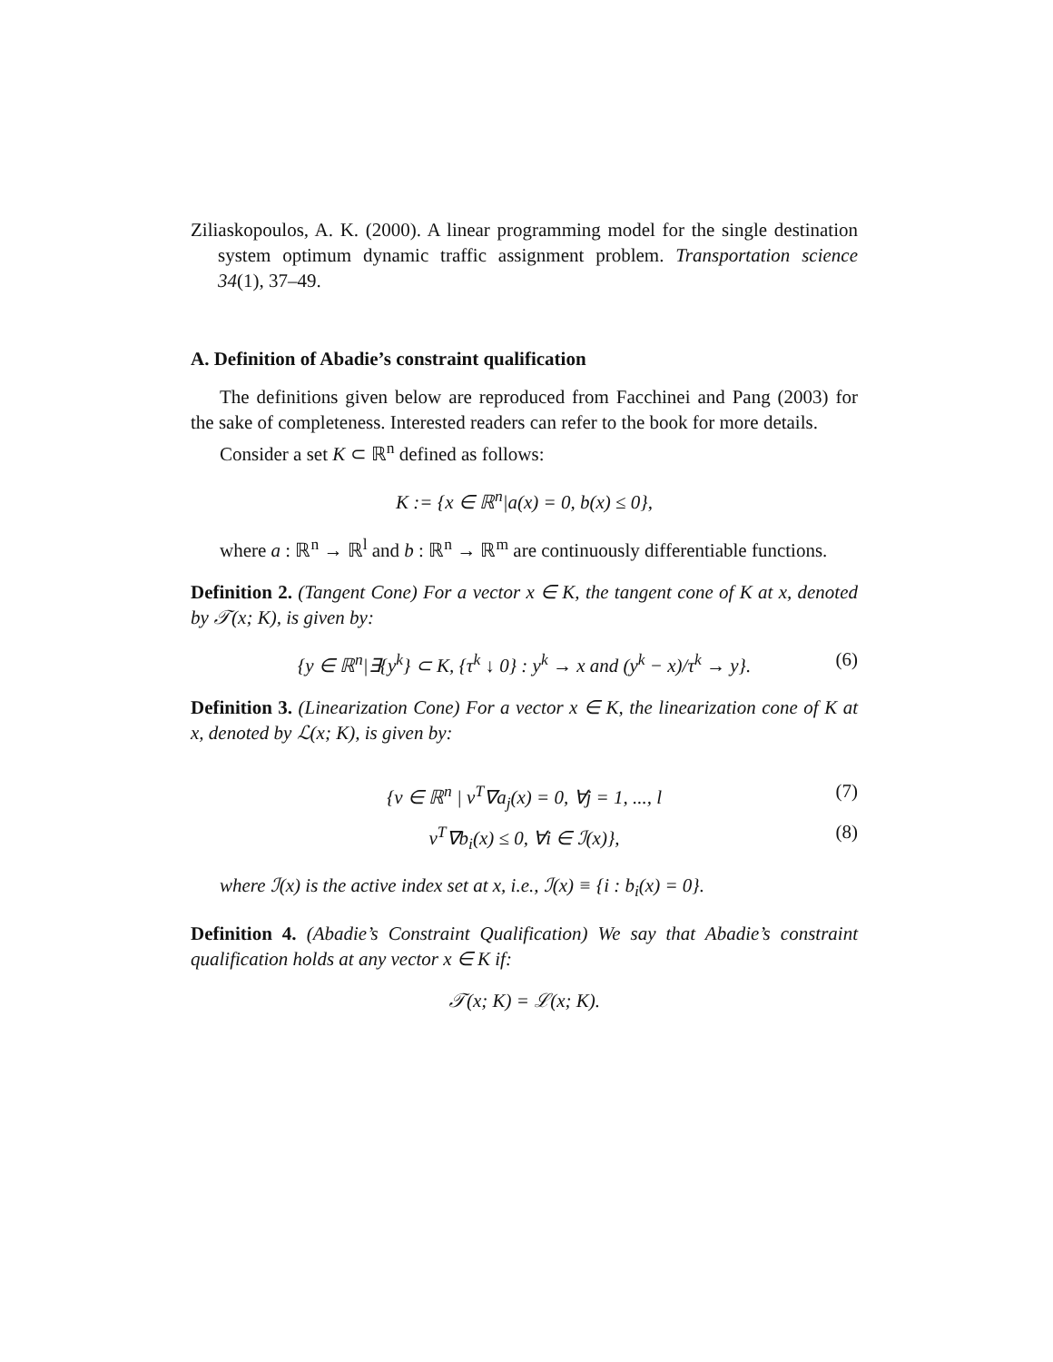Ziliaskopoulos, A. K. (2000). A linear programming model for the single destination system optimum dynamic traffic assignment problem. Transportation science 34(1), 37–49.
A. Definition of Abadie’s constraint qualification
The definitions given below are reproduced from Facchinei and Pang (2003) for the sake of completeness. Interested readers can refer to the book for more details.
Consider a set K ⊂ ℝ<sup>n</sup> defined as follows:
K := {x ∈ ℝ<sup>n</sup>|a(x) = 0, b(x) ≤ 0},
where a : ℝ<sup>n</sup> → ℝ<sup>l</sup> and b : ℝ<sup>n</sup> → ℝ<sup>m</sup> are continuously differentiable functions.
Definition 2. (Tangent Cone) For a vector x ∈ K, the tangent cone of K at x, denoted by 𝒯(x; K), is given by:
{y ∈ ℝ<sup>n</sup>|∃{y<sup>k</sup>} ⊂ K, {τ<sup>k</sup> ↓ 0} : y<sup>k</sup> → x and (y<sup>k</sup> − x)/τ<sup>k</sup> → y}. (6)
Definition 3. (Linearization Cone) For a vector x ∈ K, the linearization cone of K at x, denoted by ℒ(x; K), is given by:
{v ∈ ℝ<sup>n</sup> | v<sup>T</sup>∇a<sub>j</sub>(x) = 0, ∀j = 1, ..., l (7)
v<sup>T</sup>∇b<sub>i</sub>(x) ≤ 0, ∀i ∈ ℐ(x)}, (8)
where ℐ(x) is the active index set at x, i.e., ℐ(x) ≡ {i : b<sub>i</sub>(x) = 0}.
Definition 4. (Abadie’s Constraint Qualification) We say that Abadie’s constraint qualification holds at any vector x ∈ K if:
𝒯(x; K) = ℒ(x; K).